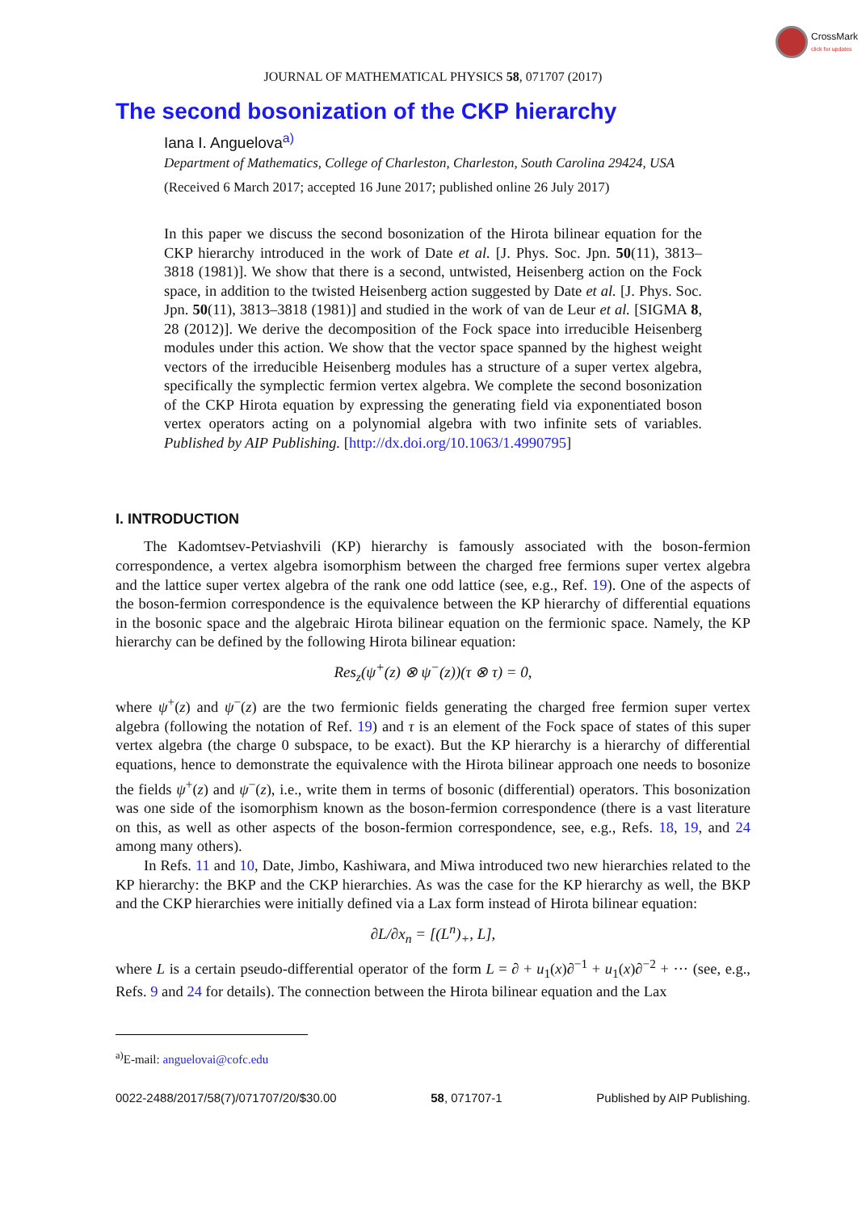CrossMark
click for updates
JOURNAL OF MATHEMATICAL PHYSICS 58, 071707 (2017)
The second bosonization of the CKP hierarchy
Iana I. Anguelova<sup>a)</sup>
Department of Mathematics, College of Charleston, Charleston, South Carolina 29424, USA
(Received 6 March 2017; accepted 16 June 2017; published online 26 July 2017)
In this paper we discuss the second bosonization of the Hirota bilinear equation for the CKP hierarchy introduced in the work of Date et al. [J. Phys. Soc. Jpn. 50(11), 3813–3818 (1981)]. We show that there is a second, untwisted, Heisenberg action on the Fock space, in addition to the twisted Heisenberg action suggested by Date et al. [J. Phys. Soc. Jpn. 50(11), 3813–3818 (1981)] and studied in the work of van de Leur et al. [SIGMA 8, 28 (2012)]. We derive the decomposition of the Fock space into irreducible Heisenberg modules under this action. We show that the vector space spanned by the highest weight vectors of the irreducible Heisenberg modules has a structure of a super vertex algebra, specifically the symplectic fermion vertex algebra. We complete the second bosonization of the CKP Hirota equation by expressing the generating field via exponentiated boson vertex operators acting on a polynomial algebra with two infinite sets of variables. Published by AIP Publishing. [http://dx.doi.org/10.1063/1.4990795]
I. INTRODUCTION
The Kadomtsev-Petviashvili (KP) hierarchy is famously associated with the boson-fermion correspondence, a vertex algebra isomorphism between the charged free fermions super vertex algebra and the lattice super vertex algebra of the rank one odd lattice (see, e.g., Ref. 19). One of the aspects of the boson-fermion correspondence is the equivalence between the KP hierarchy of differential equations in the bosonic space and the algebraic Hirota bilinear equation on the fermionic space. Namely, the KP hierarchy can be defined by the following Hirota bilinear equation:
Res<sub>z</sub>(ψ<sup>+</sup>(z) ⊗ ψ<sup>−</sup>(z))(τ ⊗ τ) = 0,
where ψ<sup>+</sup>(z) and ψ<sup>−</sup>(z) are the two fermionic fields generating the charged free fermion super vertex algebra (following the notation of Ref. 19) and τ is an element of the Fock space of states of this super vertex algebra (the charge 0 subspace, to be exact). But the KP hierarchy is a hierarchy of differential equations, hence to demonstrate the equivalence with the Hirota bilinear approach one needs to bosonize the fields ψ<sup>+</sup>(z) and ψ<sup>−</sup>(z), i.e., write them in terms of bosonic (differential) operators. This bosonization was one side of the isomorphism known as the boson-fermion correspondence (there is a vast literature on this, as well as other aspects of the boson-fermion correspondence, see, e.g., Refs. 18, 19, and 24 among many others).
In Refs. 11 and 10, Date, Jimbo, Kashiwara, and Miwa introduced two new hierarchies related to the KP hierarchy: the BKP and the CKP hierarchies. As was the case for the KP hierarchy as well, the BKP and the CKP hierarchies were initially defined via a Lax form instead of Hirota bilinear equation:
∂L/∂x<sub>n</sub> = [(L<sup>n</sup>)<sub>+</sub>, L],
where L is a certain pseudo-differential operator of the form L = ∂ + u<sub>1</sub>(x)∂<sup>−1</sup> + u<sub>1</sub>(x)∂<sup>−2</sup> + ··· (see, e.g., Refs. 9 and 24 for details). The connection between the Hirota bilinear equation and the Lax
<sup>a)</sup> E-mail: anguelovai@cofc.edu
0022-2488/2017/58(7)/071707/20/$30.00 58, 071707-1 Published by AIP Publishing.